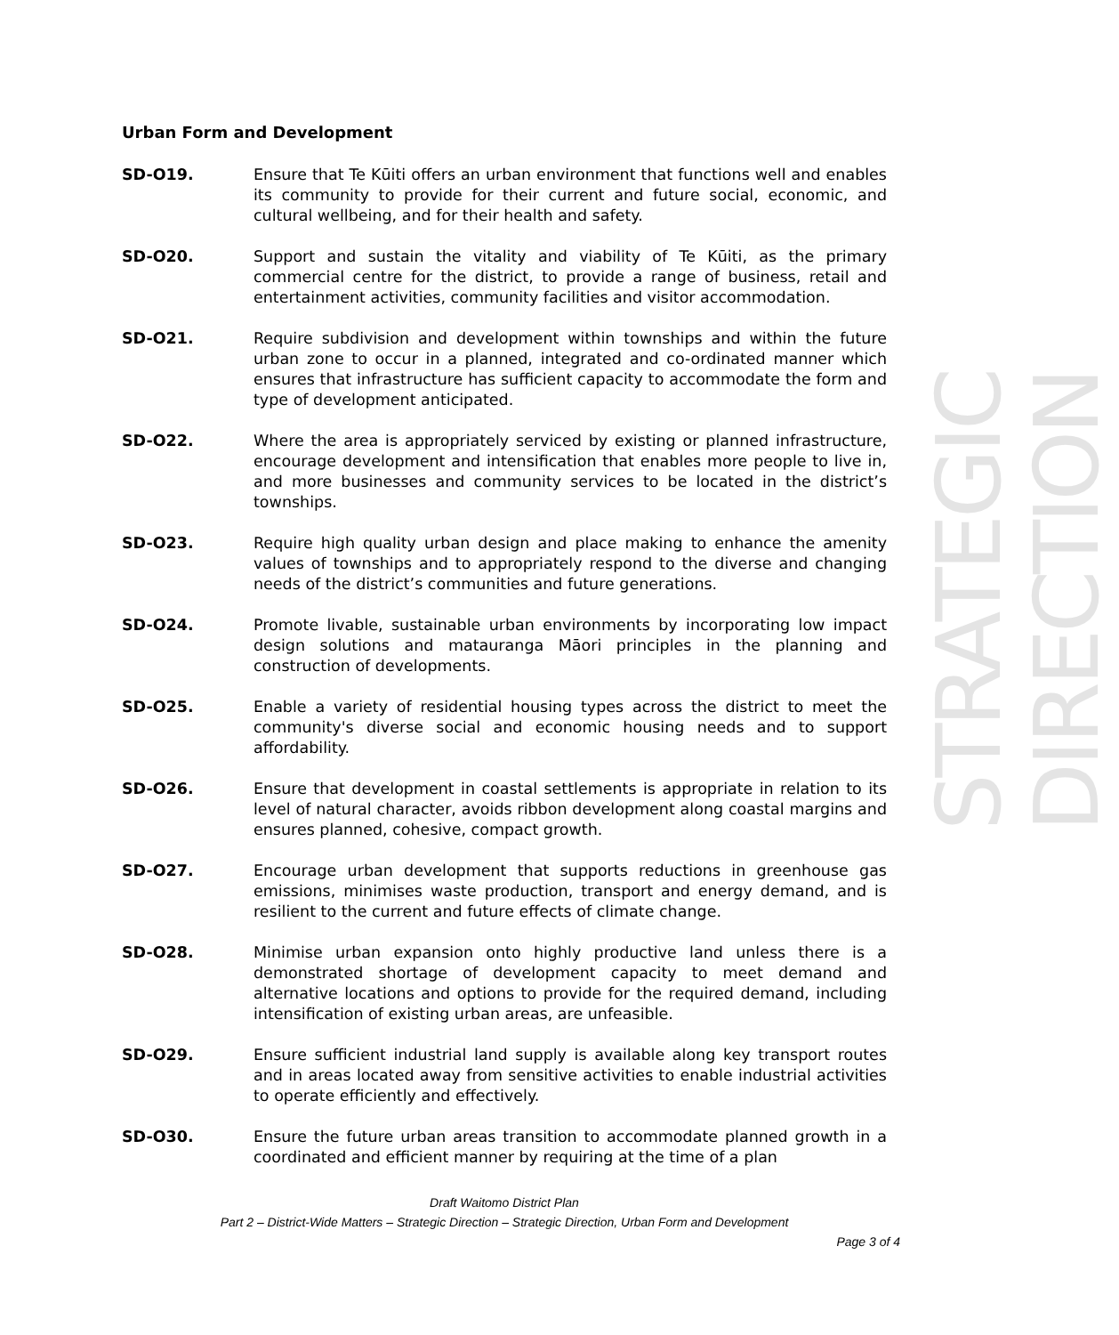STRATEGIC DIRECTION
Urban Form and Development
SD-O19. Ensure that Te Kūiti offers an urban environment that functions well and enables its community to provide for their current and future social, economic, and cultural wellbeing, and for their health and safety.
SD-O20. Support and sustain the vitality and viability of Te Kūiti, as the primary commercial centre for the district, to provide a range of business, retail and entertainment activities, community facilities and visitor accommodation.
SD-O21. Require subdivision and development within townships and within the future urban zone to occur in a planned, integrated and co-ordinated manner which ensures that infrastructure has sufficient capacity to accommodate the form and type of development anticipated.
SD-O22. Where the area is appropriately serviced by existing or planned infrastructure, encourage development and intensification that enables more people to live in, and more businesses and community services to be located in the district’s townships.
SD-O23. Require high quality urban design and place making to enhance the amenity values of townships and to appropriately respond to the diverse and changing needs of the district’s communities and future generations.
SD-O24. Promote livable, sustainable urban environments by incorporating low impact design solutions and matauranga Māori principles in the planning and construction of developments.
SD-O25. Enable a variety of residential housing types across the district to meet the community's diverse social and economic housing needs and to support affordability.
SD-O26. Ensure that development in coastal settlements is appropriate in relation to its level of natural character, avoids ribbon development along coastal margins and ensures planned, cohesive, compact growth.
SD-O27. Encourage urban development that supports reductions in greenhouse gas emissions, minimises waste production, transport and energy demand, and is resilient to the current and future effects of climate change.
SD-O28. Minimise urban expansion onto highly productive land unless there is a demonstrated shortage of development capacity to meet demand and alternative locations and options to provide for the required demand, including intensification of existing urban areas, are unfeasible.
SD-O29. Ensure sufficient industrial land supply is available along key transport routes and in areas located away from sensitive activities to enable industrial activities to operate efficiently and effectively.
SD-O30. Ensure the future urban areas transition to accommodate planned growth in a coordinated and efficient manner by requiring at the time of a plan
Draft Waitomo District Plan
Part 2 – District-Wide Matters – Strategic Direction – Strategic Direction, Urban Form and Development
Page 3 of 4